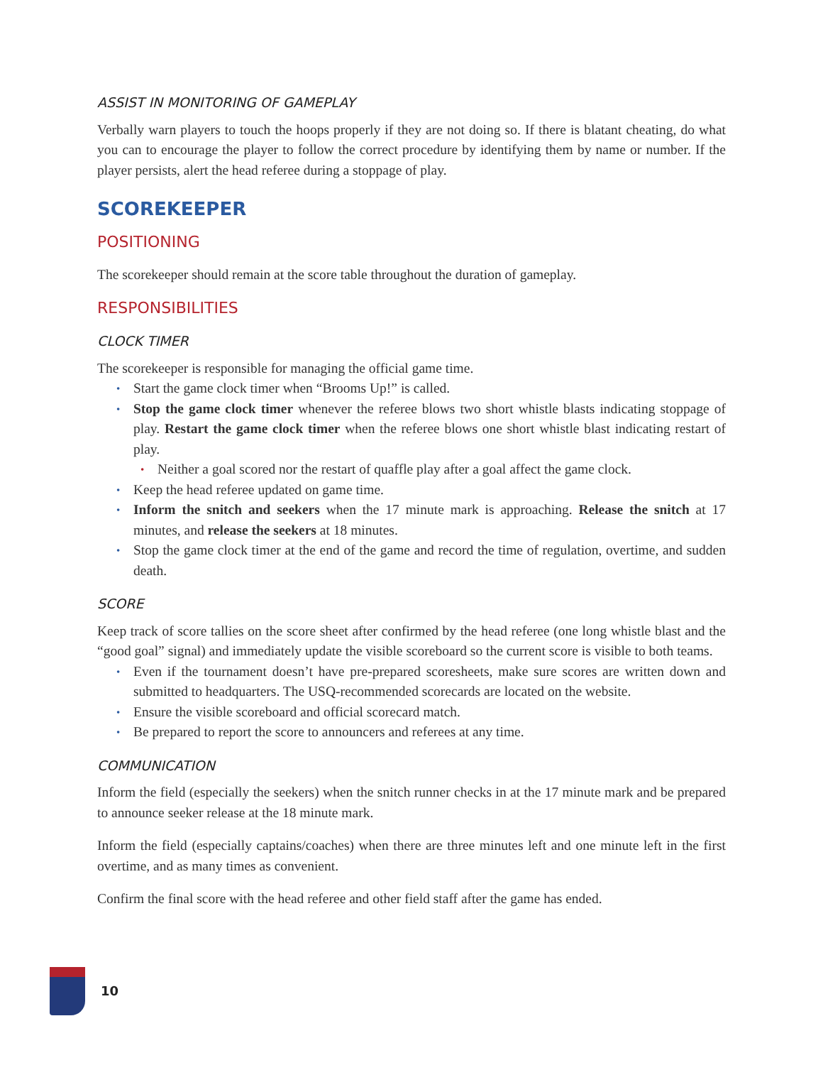ASSIST IN MONITORING OF GAMEPLAY
Verbally warn players to touch the hoops properly if they are not doing so. If there is blatant cheating, do what you can to encourage the player to follow the correct procedure by identifying them by name or number. If the player persists, alert the head referee during a stoppage of play.
SCOREKEEPER
POSITIONING
The scorekeeper should remain at the score table throughout the duration of gameplay.
RESPONSIBILITIES
CLOCK TIMER
The scorekeeper is responsible for managing the official game time.
Start the game clock timer when “Brooms Up!” is called.
Stop the game clock timer whenever the referee blows two short whistle blasts indicating stoppage of play. Restart the game clock timer when the referee blows one short whistle blast indicating restart of play.
Neither a goal scored nor the restart of quaffle play after a goal affect the game clock.
Keep the head referee updated on game time.
Inform the snitch and seekers when the 17 minute mark is approaching. Release the snitch at 17 minutes, and release the seekers at 18 minutes.
Stop the game clock timer at the end of the game and record the time of regulation, overtime, and sudden death.
SCORE
Keep track of score tallies on the score sheet after confirmed by the head referee (one long whistle blast and the “good goal” signal) and immediately update the visible scoreboard so the current score is visible to both teams.
Even if the tournament doesn’t have pre-prepared scoresheets, make sure scores are written down and submitted to headquarters. The USQ-recommended scorecards are located on the website.
Ensure the visible scoreboard and official scorecard match.
Be prepared to report the score to announcers and referees at any time.
COMMUNICATION
Inform the field (especially the seekers) when the snitch runner checks in at the 17 minute mark and be prepared to announce seeker release at the 18 minute mark.
Inform the field (especially captains/coaches) when there are three minutes left and one minute left in the first overtime, and as many times as convenient.
Confirm the final score with the head referee and other field staff after the game has ended.
10